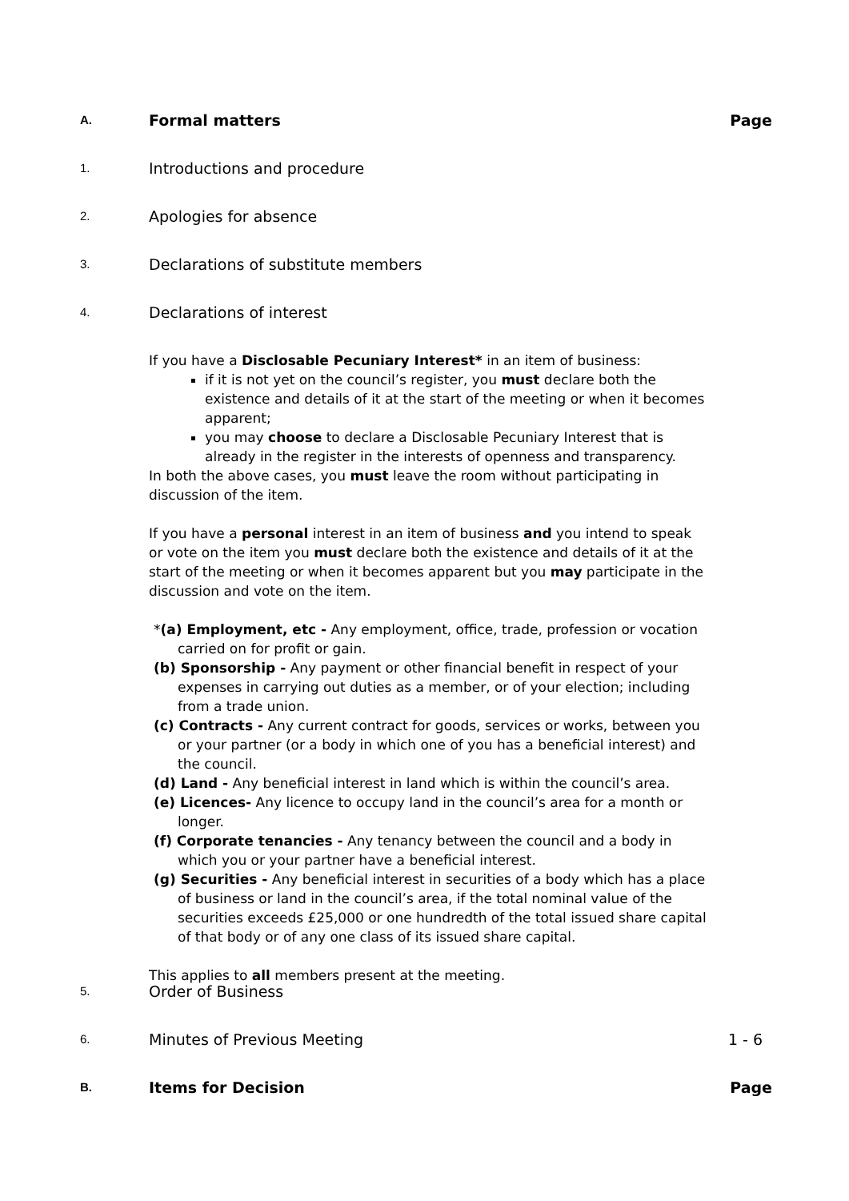A.
Formal matters Page
1.
Introductions and procedure
2.
Apologies for absence
3.
Declarations of substitute members
4.
Declarations of interest
If you have a Disclosable Pecuniary Interest* in an item of business:
if it is not yet on the council’s register, you must declare both the existence and details of it at the start of the meeting or when it becomes apparent;
you may choose to declare a Disclosable Pecuniary Interest that is already in the register in the interests of openness and transparency.
In both the above cases, you must leave the room without participating in discussion of the item.
If you have a personal interest in an item of business and you intend to speak or vote on the item you must declare both the existence and details of it at the start of the meeting or when it becomes apparent but you may participate in the discussion and vote on the item.
*(a) Employment, etc - Any employment, office, trade, profession or vocation carried on for profit or gain.
(b) Sponsorship - Any payment or other financial benefit in respect of your expenses in carrying out duties as a member, or of your election; including from a trade union.
(c) Contracts - Any current contract for goods, services or works, between you or your partner (or a body in which one of you has a beneficial interest) and the council.
(d) Land - Any beneficial interest in land which is within the council’s area.
(e) Licences- Any licence to occupy land in the council’s area for a month or longer.
(f) Corporate tenancies - Any tenancy between the council and a body in which you or your partner have a beneficial interest.
(g) Securities - Any beneficial interest in securities of a body which has a place of business or land in the council’s area, if the total nominal value of the securities exceeds £25,000 or one hundredth of the total issued share capital of that body or of any one class of its issued share capital.
This applies to all members present at the meeting.
5.
Order of Business
6.
Minutes of Previous Meeting 1 - 6
B.
Items for Decision Page